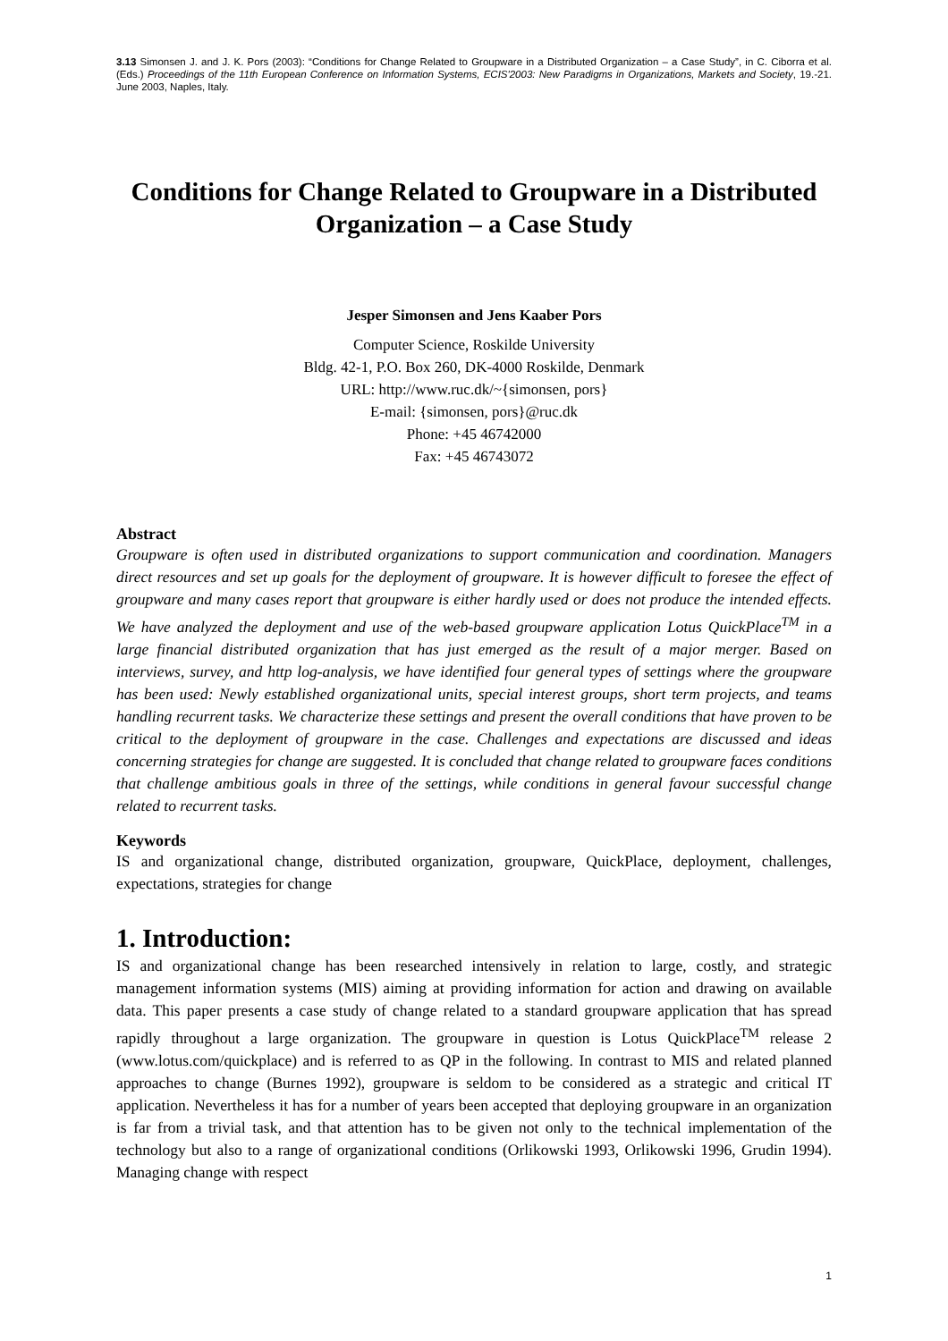3.13 Simonsen J. and J. K. Pors (2003): “Conditions for Change Related to Groupware in a Distributed Organization – a Case Study”, in C. Ciborra et al. (Eds.) Proceedings of the 11th European Conference on Information Systems, ECIS'2003: New Paradigms in Organizations, Markets and Society, 19.-21. June 2003, Naples, Italy.
Conditions for Change Related to Groupware in a Distributed Organization – a Case Study
Jesper Simonsen and Jens Kaaber Pors
Computer Science, Roskilde University
Bldg. 42-1, P.O. Box 260, DK-4000 Roskilde, Denmark
URL: http://www.ruc.dk/~{simonsen, pors}
E-mail: {simonsen, pors}@ruc.dk
Phone: +45 46742000
Fax: +45 46743072
Abstract
Groupware is often used in distributed organizations to support communication and coordination. Managers direct resources and set up goals for the deployment of groupware. It is however difficult to foresee the effect of groupware and many cases report that groupware is either hardly used or does not produce the intended effects. We have analyzed the deployment and use of the web-based groupware application Lotus QuickPlace<sup>TM</sup> in a large financial distributed organization that has just emerged as the result of a major merger. Based on interviews, survey, and http log-analysis, we have identified four general types of settings where the groupware has been used: Newly established organizational units, special interest groups, short term projects, and teams handling recurrent tasks. We characterize these settings and present the overall conditions that have proven to be critical to the deployment of groupware in the case. Challenges and expectations are discussed and ideas concerning strategies for change are suggested. It is concluded that change related to groupware faces conditions that challenge ambitious goals in three of the settings, while conditions in general favour successful change related to recurrent tasks.
Keywords
IS and organizational change, distributed organization, groupware, QuickPlace, deployment, challenges, expectations, strategies for change
1. Introduction:
IS and organizational change has been researched intensively in relation to large, costly, and strategic management information systems (MIS) aiming at providing information for action and drawing on available data. This paper presents a case study of change related to a standard groupware application that has spread rapidly throughout a large organization. The groupware in question is Lotus QuickPlace<sup>TM</sup> release 2 (www.lotus.com/quickplace) and is referred to as QP in the following. In contrast to MIS and related planned approaches to change (Burnes 1992), groupware is seldom to be considered as a strategic and critical IT application. Nevertheless it has for a number of years been accepted that deploying groupware in an organization is far from a trivial task, and that attention has to be given not only to the technical implementation of the technology but also to a range of organizational conditions (Orlikowski 1993, Orlikowski 1996, Grudin 1994). Managing change with respect
1